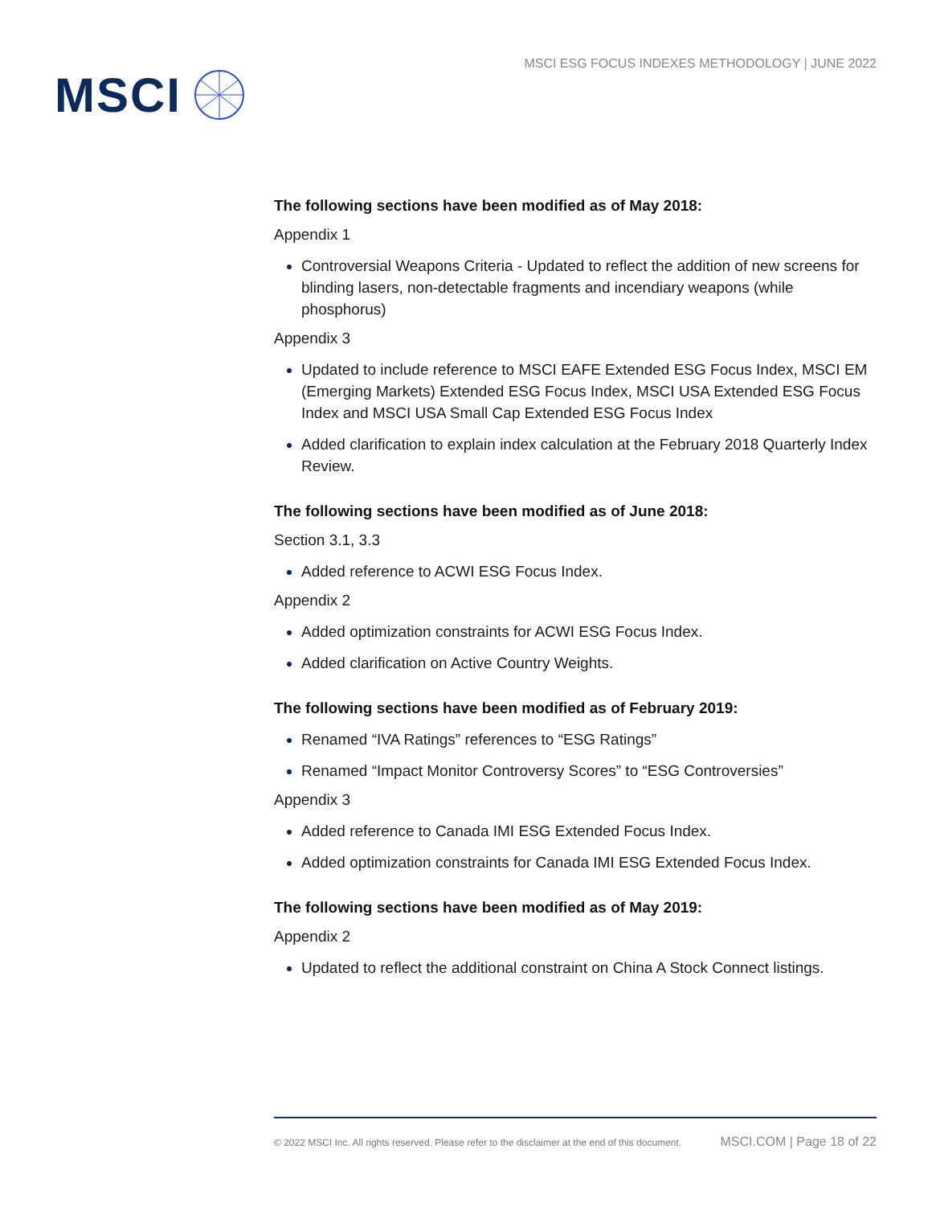MSCI
MSCI ESG FOCUS INDEXES METHODOLOGY | JUNE 2022
The following sections have been modified as of May 2018:
Appendix 1
Controversial Weapons Criteria - Updated to reflect the addition of new screens for blinding lasers, non-detectable fragments and incendiary weapons (while phosphorus)
Appendix 3
Updated to include reference to MSCI EAFE Extended ESG Focus Index, MSCI EM (Emerging Markets) Extended ESG Focus Index, MSCI USA Extended ESG Focus Index and MSCI USA Small Cap Extended ESG Focus Index
Added clarification to explain index calculation at the February 2018 Quarterly Index Review.
The following sections have been modified as of June 2018:
Section 3.1, 3.3
Added reference to ACWI ESG Focus Index.
Appendix 2
Added optimization constraints for ACWI ESG Focus Index.
Added clarification on Active Country Weights.
The following sections have been modified as of February 2019:
Renamed “IVA Ratings” references to “ESG Ratings”
Renamed “Impact Monitor Controversy Scores” to “ESG Controversies”
Appendix 3
Added reference to Canada IMI ESG Extended Focus Index.
Added optimization constraints for Canada IMI ESG Extended Focus Index.
The following sections have been modified as of May 2019:
Appendix 2
Updated to reflect the additional constraint on China A Stock Connect listings.
© 2022 MSCI Inc. All rights reserved. Please refer to the disclaimer at the end of this document. MSCI.COM | Page 18 of 22